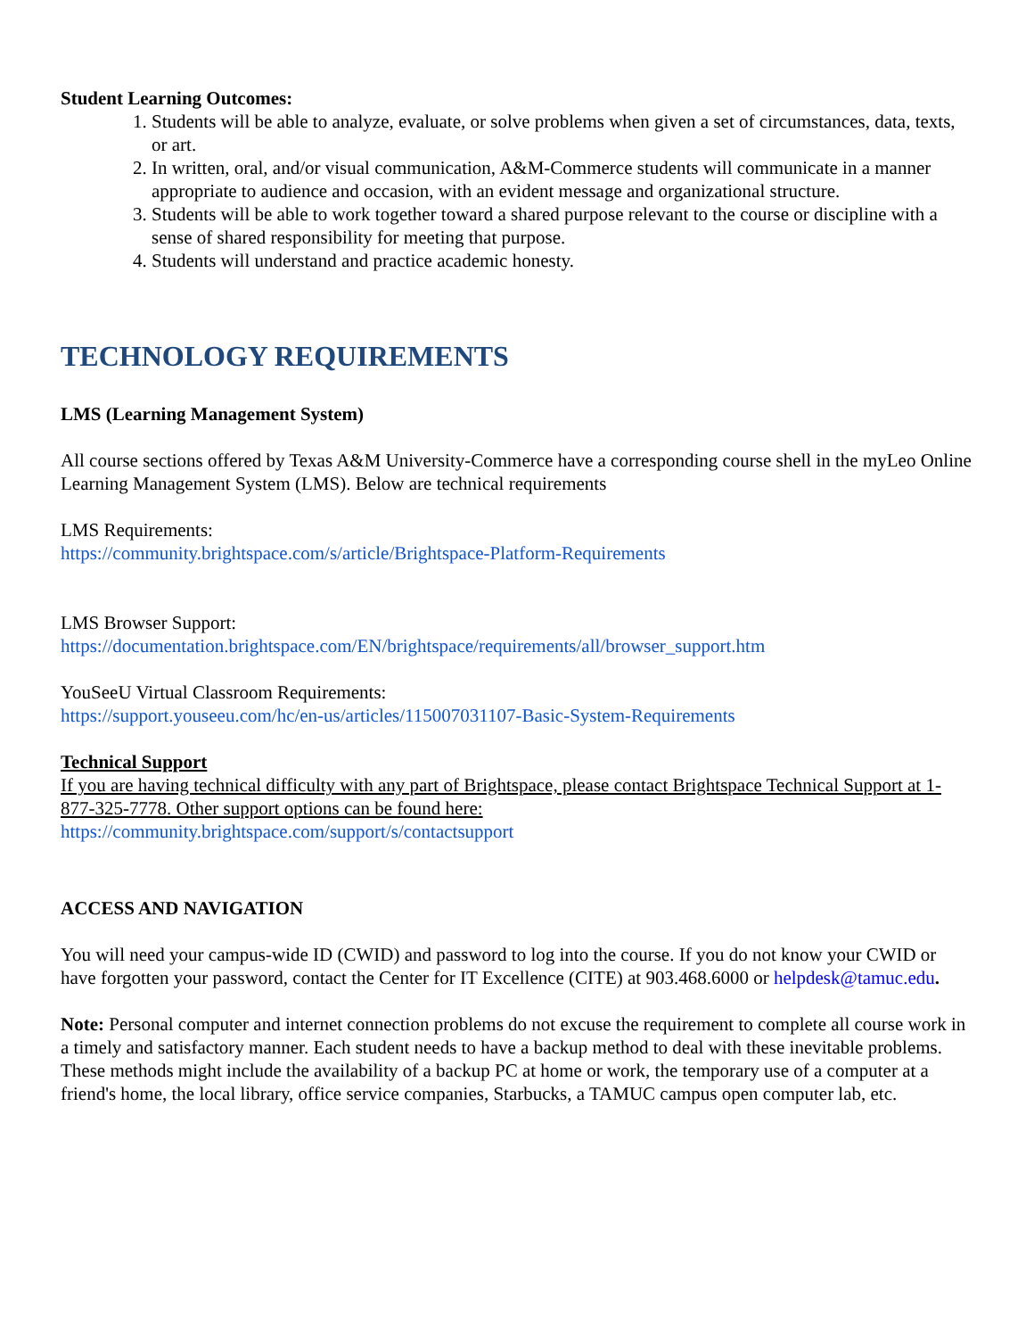Student Learning Outcomes:
1. Students will be able to analyze, evaluate, or solve problems when given a set of circumstances, data, texts, or art.
2. In written, oral, and/or visual communication, A&M-Commerce students will communicate in a manner appropriate to audience and occasion, with an evident message and organizational structure.
3. Students will be able to work together toward a shared purpose relevant to the course or discipline with a sense of shared responsibility for meeting that purpose.
4. Students will understand and practice academic honesty.
TECHNOLOGY REQUIREMENTS
LMS (Learning Management System)
All course sections offered by Texas A&M University-Commerce have a corresponding course shell in the myLeo Online Learning Management System (LMS). Below are technical requirements
LMS Requirements:
https://community.brightspace.com/s/article/Brightspace-Platform-Requirements
LMS Browser Support:
https://documentation.brightspace.com/EN/brightspace/requirements/all/browser_support.htm
YouSeeU Virtual Classroom Requirements:
https://support.youseeu.com/hc/en-us/articles/115007031107-Basic-System-Requirements
Technical Support
If you are having technical difficulty with any part of Brightspace, please contact Brightspace Technical Support at 1-877-325-7778. Other support options can be found here:
https://community.brightspace.com/support/s/contactsupport
ACCESS AND NAVIGATION
You will need your campus-wide ID (CWID) and password to log into the course. If you do not know your CWID or have forgotten your password, contact the Center for IT Excellence (CITE) at 903.468.6000 or helpdesk@tamuc.edu.
Note: Personal computer and internet connection problems do not excuse the requirement to complete all course work in a timely and satisfactory manner. Each student needs to have a backup method to deal with these inevitable problems. These methods might include the availability of a backup PC at home or work, the temporary use of a computer at a friend's home, the local library, office service companies, Starbucks, a TAMUC campus open computer lab, etc.